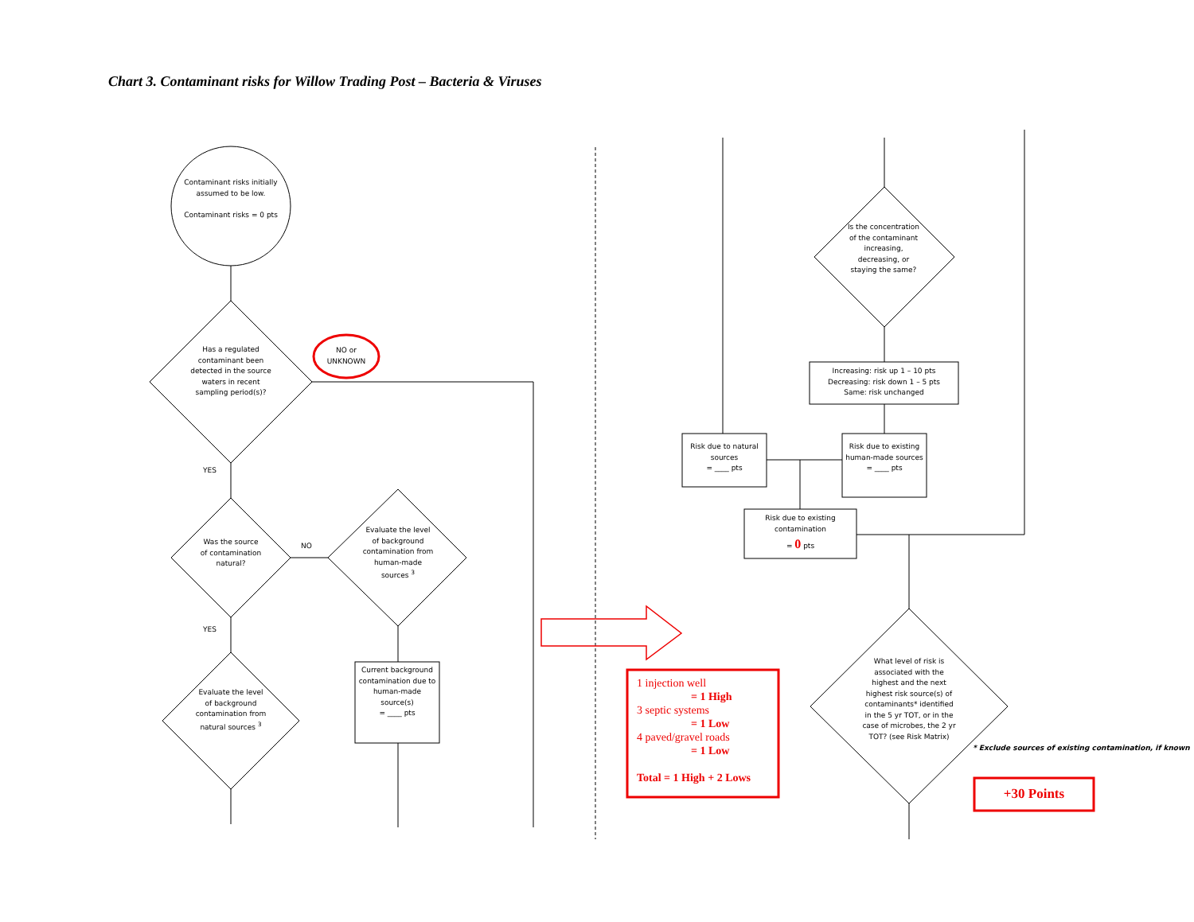Chart 3. Contaminant risks for Willow Trading Post – Bacteria & Viruses
Contaminant risks initially assumed to be low.
Contaminant risks = 0 pts
Has a regulated contaminant been detected in the source waters in recent sampling period(s)?
NO or UNKNOWN
YES
Was the source of contamination natural?
NO
Evaluate the level of background contamination from human-made sources <sup>3</sup>
Current background contamination due to human-made source(s)
= ____ pts
YES
Evaluate the level of background contamination from natural sources <sup>3</sup>
Is the concentration of the contaminant increasing, decreasing, or staying the same?
Increasing: risk up 1 – 10 pts
Decreasing: risk down 1 – 5 pts
Same: risk unchanged
Risk due to natural sources
= ____ pts
Risk due to existing human-made sources
= ____ pts
Risk due to existing contamination
= 0 pts
What level of risk is associated with the highest and the next highest risk source(s) of contaminants* identified in the 5 yr TOT, or in the case of microbes, the 2 yr TOT? (see Risk Matrix)
* Exclude sources of existing contamination, if known
1 injection well
= 1 High
3 septic systems
= 1 Low
4 paved/gravel roads
= 1 Low
Total = 1 High + 2 Lows
+30 Points